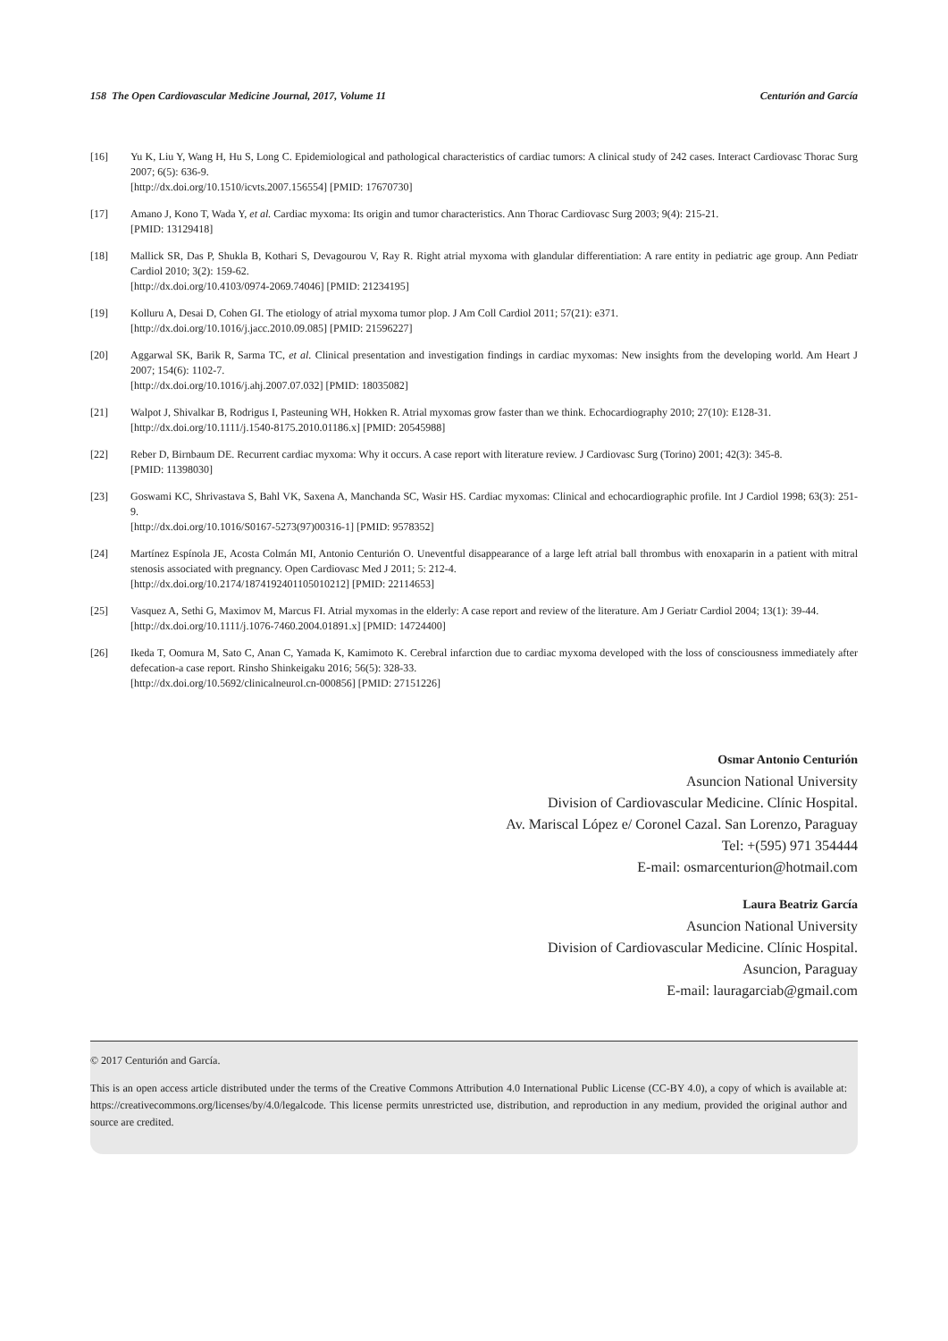158 The Open Cardiovascular Medicine Journal, 2017, Volume 11 Centurión and García
[16] Yu K, Liu Y, Wang H, Hu S, Long C. Epidemiological and pathological characteristics of cardiac tumors: A clinical study of 242 cases. Interact Cardiovasc Thorac Surg 2007; 6(5): 636-9.
[http://dx.doi.org/10.1510/icvts.2007.156554] [PMID: 17670730]
[17] Amano J, Kono T, Wada Y, et al. Cardiac myxoma: Its origin and tumor characteristics. Ann Thorac Cardiovasc Surg 2003; 9(4): 215-21.
[PMID: 13129418]
[18] Mallick SR, Das P, Shukla B, Kothari S, Devagourou V, Ray R. Right atrial myxoma with glandular differentiation: A rare entity in pediatric age group. Ann Pediatr Cardiol 2010; 3(2): 159-62.
[http://dx.doi.org/10.4103/0974-2069.74046] [PMID: 21234195]
[19] Kolluru A, Desai D, Cohen GI. The etiology of atrial myxoma tumor plop. J Am Coll Cardiol 2011; 57(21): e371.
[http://dx.doi.org/10.1016/j.jacc.2010.09.085] [PMID: 21596227]
[20] Aggarwal SK, Barik R, Sarma TC, et al. Clinical presentation and investigation findings in cardiac myxomas: New insights from the developing world. Am Heart J 2007; 154(6): 1102-7.
[http://dx.doi.org/10.1016/j.ahj.2007.07.032] [PMID: 18035082]
[21] Walpot J, Shivalkar B, Rodrigus I, Pasteuning WH, Hokken R. Atrial myxomas grow faster than we think. Echocardiography 2010; 27(10): E128-31.
[http://dx.doi.org/10.1111/j.1540-8175.2010.01186.x] [PMID: 20545988]
[22] Reber D, Birnbaum DE. Recurrent cardiac myxoma: Why it occurs. A case report with literature review. J Cardiovasc Surg (Torino) 2001; 42(3): 345-8.
[PMID: 11398030]
[23] Goswami KC, Shrivastava S, Bahl VK, Saxena A, Manchanda SC, Wasir HS. Cardiac myxomas: Clinical and echocardiographic profile. Int J Cardiol 1998; 63(3): 251-9.
[http://dx.doi.org/10.1016/S0167-5273(97)00316-1] [PMID: 9578352]
[24] Martínez Espínola JE, Acosta Colmán MI, Antonio Centurión O. Uneventful disappearance of a large left atrial ball thrombus with enoxaparin in a patient with mitral stenosis associated with pregnancy. Open Cardiovasc Med J 2011; 5: 212-4.
[http://dx.doi.org/10.2174/1874192401105010212] [PMID: 22114653]
[25] Vasquez A, Sethi G, Maximov M, Marcus FI. Atrial myxomas in the elderly: A case report and review of the literature. Am J Geriatr Cardiol 2004; 13(1): 39-44.
[http://dx.doi.org/10.1111/j.1076-7460.2004.01891.x] [PMID: 14724400]
[26] Ikeda T, Oomura M, Sato C, Anan C, Yamada K, Kamimoto K. Cerebral infarction due to cardiac myxoma developed with the loss of consciousness immediately after defecation-a case report. Rinsho Shinkeigaku 2016; 56(5): 328-33.
[http://dx.doi.org/10.5692/clinicalneurol.cn-000856] [PMID: 27151226]
Osmar Antonio Centurión
Asuncion National University
Division of Cardiovascular Medicine. Clínic Hospital.
Av. Mariscal López e/ Coronel Cazal. San Lorenzo, Paraguay
Tel: +(595) 971 354444
E-mail: osmarcenturion@hotmail.com
Laura Beatriz García
Asuncion National University
Division of Cardiovascular Medicine. Clínic Hospital.
Asuncion, Paraguay
E-mail: lauragarciab@gmail.com
© 2017 Centurión and García.
This is an open access article distributed under the terms of the Creative Commons Attribution 4.0 International Public License (CC-BY 4.0), a copy of which is available at: https://creativecommons.org/licenses/by/4.0/legalcode. This license permits unrestricted use, distribution, and reproduction in any medium, provided the original author and source are credited.